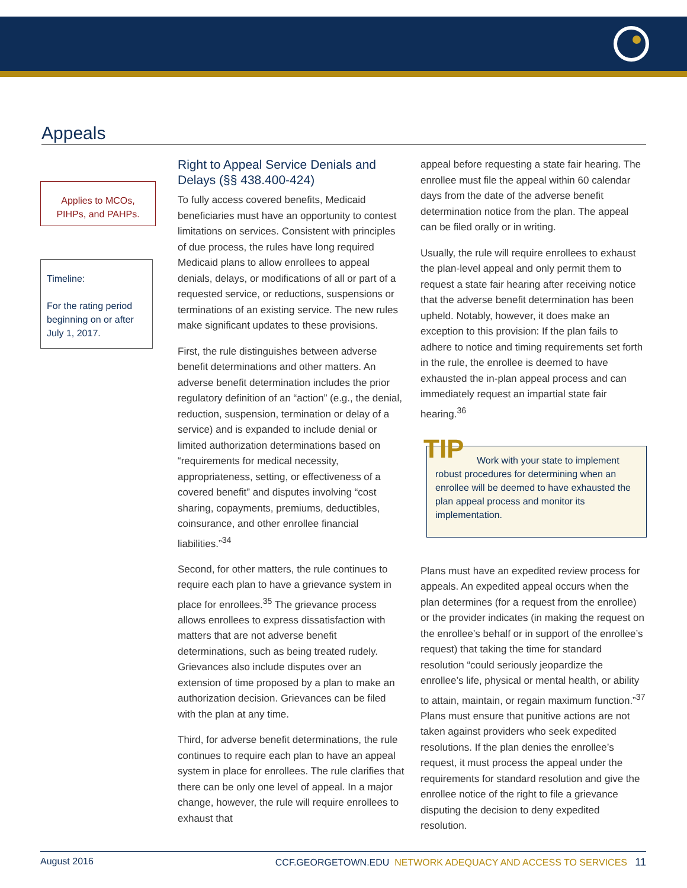Appeals
Applies to MCOs, PIHPs, and PAHPs.
Timeline:
For the rating period beginning on or after July 1, 2017.
Right to Appeal Service Denials and Delays (§§ 438.400-424)
To fully access covered benefits, Medicaid beneficiaries must have an opportunity to contest limitations on services. Consistent with principles of due process, the rules have long required Medicaid plans to allow enrollees to appeal denials, delays, or modifications of all or part of a requested service, or reductions, suspensions or terminations of an existing service. The new rules make significant updates to these provisions.
First, the rule distinguishes between adverse benefit determinations and other matters. An adverse benefit determination includes the prior regulatory definition of an “action” (e.g., the denial, reduction, suspension, termination or delay of a service) and is expanded to include denial or limited authorization determinations based on “requirements for medical necessity, appropriateness, setting, or effectiveness of a covered benefit” and disputes involving “cost sharing, copayments, premiums, deductibles, coinsurance, and other enrollee financial liabilities.”<sup>34</sup>
Second, for other matters, the rule continues to require each plan to have a grievance system in place for enrollees.<sup>35</sup> The grievance process allows enrollees to express dissatisfaction with matters that are not adverse benefit determinations, such as being treated rudely. Grievances also include disputes over an extension of time proposed by a plan to make an authorization decision. Grievances can be filed with the plan at any time.
Third, for adverse benefit determinations, the rule continues to require each plan to have an appeal system in place for enrollees. The rule clarifies that there can be only one level of appeal. In a major change, however, the rule will require enrollees to exhaust that
appeal before requesting a state fair hearing. The enrollee must file the appeal within 60 calendar days from the date of the adverse benefit determination notice from the plan. The appeal can be filed orally or in writing.
Usually, the rule will require enrollees to exhaust the plan-level appeal and only permit them to request a state fair hearing after receiving notice that the adverse benefit determination has been upheld. Notably, however, it does make an exception to this provision: If the plan fails to adhere to notice and timing requirements set forth in the rule, the enrollee is deemed to have exhausted the in-plan appeal process and can immediately request an impartial state fair hearing.<sup>36</sup>
TIP Work with your state to implement robust procedures for determining when an enrollee will be deemed to have exhausted the plan appeal process and monitor its implementation.
Plans must have an expedited review process for appeals. An expedited appeal occurs when the plan determines (for a request from the enrollee) or the provider indicates (in making the request on the enrollee’s behalf or in support of the enrollee’s request) that taking the time for standard resolution “could seriously jeopardize the enrollee’s life, physical or mental health, or ability to attain, maintain, or regain maximum function.”<sup>37</sup> Plans must ensure that punitive actions are not taken against providers who seek expedited resolutions. If the plan denies the enrollee’s request, it must process the appeal under the requirements for standard resolution and give the enrollee notice of the right to file a grievance disputing the decision to deny expedited resolution.
August 2016 CCF.GEORGETOWN.EDU NETWORK ADEQUACY AND ACCESS TO SERVICES 11